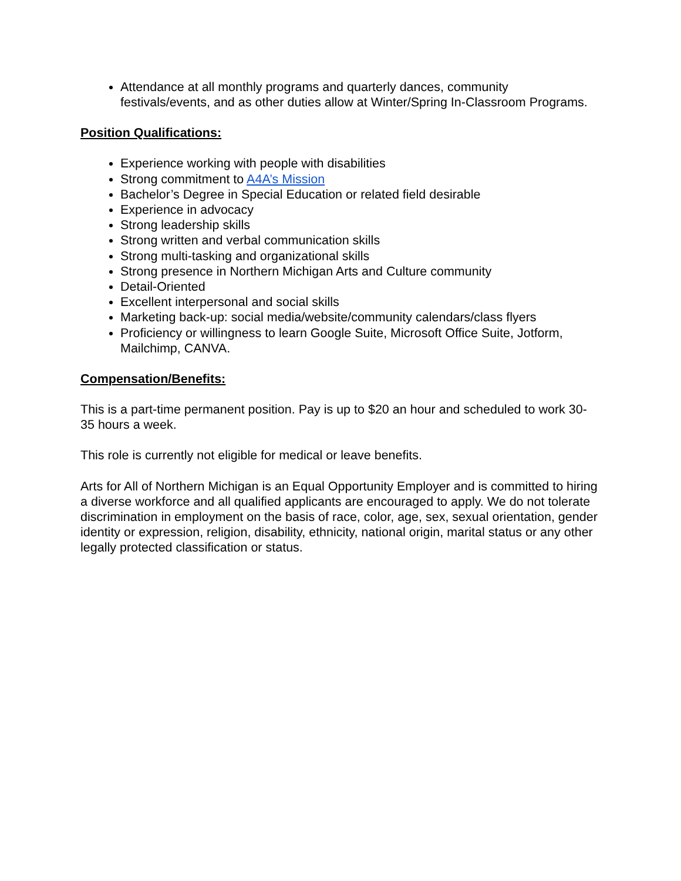Attendance at all monthly programs and quarterly dances, community festivals/events, and as other duties allow at Winter/Spring In-Classroom Programs.
Position Qualifications:
Experience working with people with disabilities
Strong commitment to A4A’s Mission
Bachelor’s Degree in Special Education or related field desirable
Experience in advocacy
Strong leadership skills
Strong written and verbal communication skills
Strong multi-tasking and organizational skills
Strong presence in Northern Michigan Arts and Culture community
Detail-Oriented
Excellent interpersonal and social skills
Marketing back-up: social media/website/community calendars/class flyers
Proficiency or willingness to learn Google Suite, Microsoft Office Suite, Jotform, Mailchimp, CANVA.
Compensation/Benefits:
This is a part-time permanent position. Pay is up to $20 an hour and scheduled to work 30-35 hours a week.
This role is currently not eligible for medical or leave benefits.
Arts for All of Northern Michigan is an Equal Opportunity Employer and is committed to hiring a diverse workforce and all qualified applicants are encouraged to apply. We do not tolerate discrimination in employment on the basis of race, color, age, sex, sexual orientation, gender identity or expression, religion, disability, ethnicity, national origin, marital status or any other legally protected classification or status.